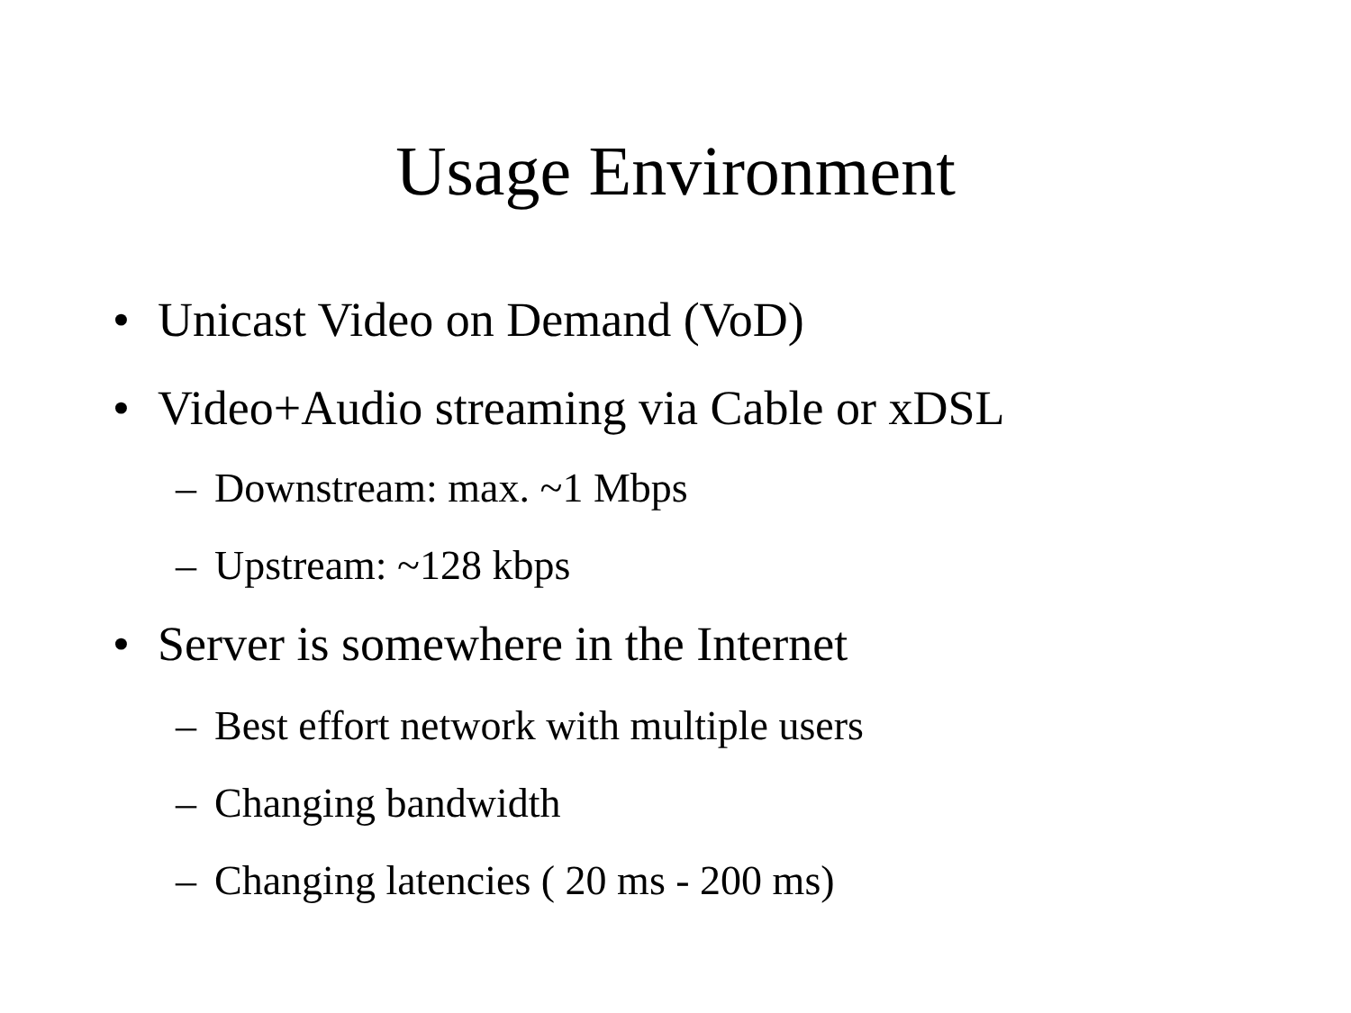Usage Environment
• Unicast Video on Demand (VoD)
• Video+Audio streaming via Cable or xDSL
– Downstream: max. ~1 Mbps
– Upstream: ~128 kbps
• Server is somewhere in the Internet
– Best effort network with multiple users
– Changing bandwidth
– Changing latencies ( 20 ms - 200 ms)